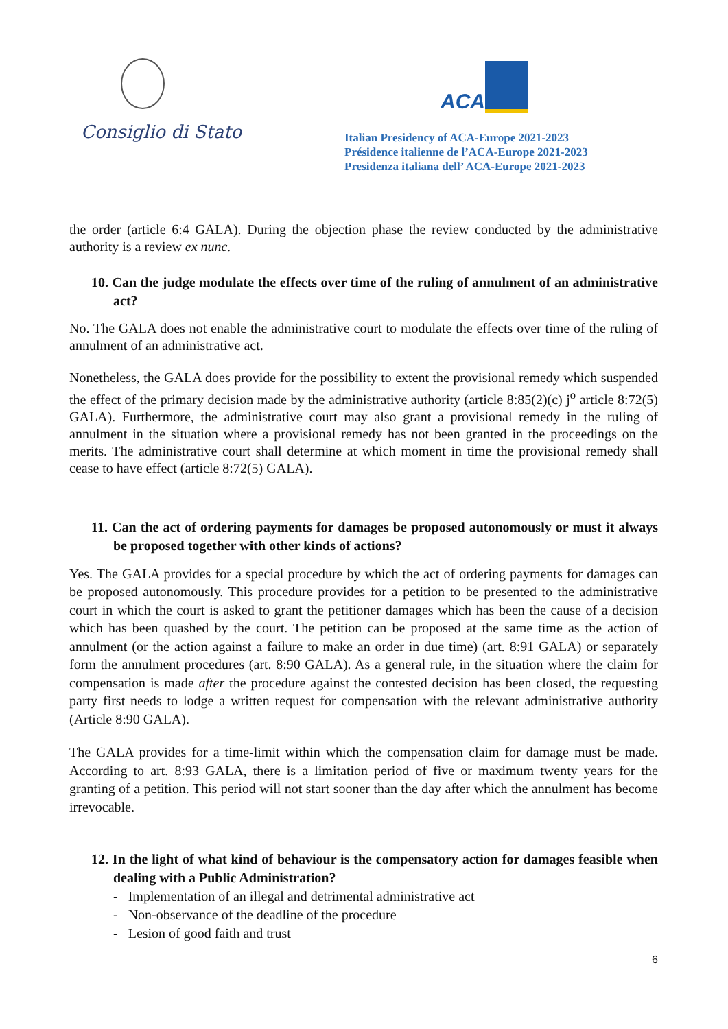Consiglio di Stato
ACA
Italian Presidency of ACA-Europe 2021-2023
Présidence italienne de l’ACA-Europe 2021-2023
Presidenza italiana dell’ ACA-Europe 2021-2023
the order (article 6:4 GALA). During the objection phase the review conducted by the administrative authority is a review ex nunc.
10. Can the judge modulate the effects over time of the ruling of annulment of an administrative act?
No. The GALA does not enable the administrative court to modulate the effects over time of the ruling of annulment of an administrative act.
Nonetheless, the GALA does provide for the possibility to extent the provisional remedy which suspended the effect of the primary decision made by the administrative authority (article 8:85(2)(c) j<sup>o</sup> article 8:72(5) GALA). Furthermore, the administrative court may also grant a provisional remedy in the ruling of annulment in the situation where a provisional remedy has not been granted in the proceedings on the merits. The administrative court shall determine at which moment in time the provisional remedy shall cease to have effect (article 8:72(5) GALA).
11. Can the act of ordering payments for damages be proposed autonomously or must it always be proposed together with other kinds of actions?
Yes. The GALA provides for a special procedure by which the act of ordering payments for damages can be proposed autonomously. This procedure provides for a petition to be presented to the administrative court in which the court is asked to grant the petitioner damages which has been the cause of a decision which has been quashed by the court. The petition can be proposed at the same time as the action of annulment (or the action against a failure to make an order in due time) (art. 8:91 GALA) or separately form the annulment procedures (art. 8:90 GALA). As a general rule, in the situation where the claim for compensation is made after the procedure against the contested decision has been closed, the requesting party first needs to lodge a written request for compensation with the relevant administrative authority (Article 8:90 GALA).
The GALA provides for a time-limit within which the compensation claim for damage must be made. According to art. 8:93 GALA, there is a limitation period of five or maximum twenty years for the granting of a petition. This period will not start sooner than the day after which the annulment has become irrevocable.
12. In the light of what kind of behaviour is the compensatory action for damages feasible when dealing with a Public Administration?
- Implementation of an illegal and detrimental administrative act
- Non-observance of the deadline of the procedure
- Lesion of good faith and trust
6